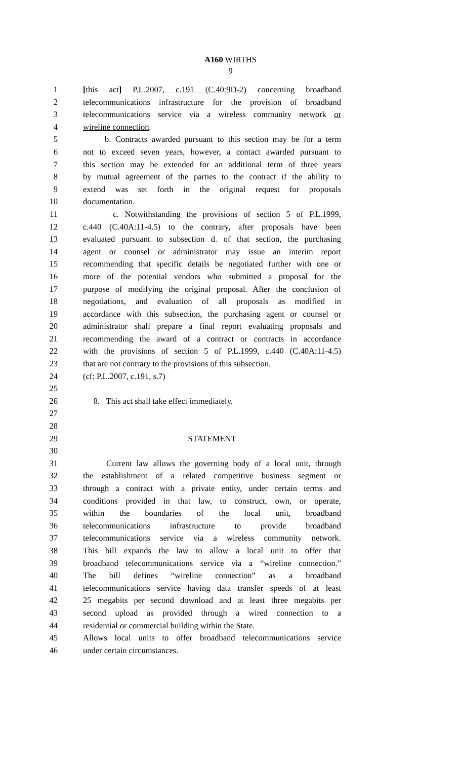A160 WIRTHS
9
1 [this act] P.L.2007, c.191 (C.40:9D-2) concerning broadband
2 telecommunications infrastructure for the provision of broadband
3 telecommunications service via a wireless community network or
4 wireline connection.
5 b. Contracts awarded pursuant to this section may be for a term
6 not to exceed seven years, however, a contact awarded pursuant to
7 this section may be extended for an additional term of three years
8 by mutual agreement of the parties to the contract if the ability to
9 extend was set forth in the original request for proposals
10 documentation.
11 c. Notwithstanding the provisions of section 5 of P.L.1999,
12 c.440 (C.40A:11-4.5) to the contrary, after proposals have been
13 evaluated pursuant to subsection d. of that section, the purchasing
14 agent or counsel or administrator may issue an interim report
15 recommending that specific details be negotiated further with one or
16 more of the potential vendors who submitted a proposal for the
17 purpose of modifying the original proposal. After the conclusion of
18 negotiations, and evaluation of all proposals as modified in
19 accordance with this subsection, the purchasing agent or counsel or
20 administrator shall prepare a final report evaluating proposals and
21 recommending the award of a contract or contracts in accordance
22 with the provisions of section 5 of P.L.1999, c.440 (C.40A:11-4.5)
23 that are not contrary to the provisions of this subsection.
24 (cf: P.L.2007, c.191, s.7)
25
26 8. This act shall take effect immediately.
27
28
29 STATEMENT
30
31 Current law allows the governing body of a local unit, through
32 the establishment of a related competitive business segment or
33 through a contract with a private entity, under certain terms and
34 conditions provided in that law, to construct, own, or operate,
35 within the boundaries of the local unit, broadband
36 telecommunications infrastructure to provide broadband
37 telecommunications service via a wireless community network.
38 This bill expands the law to allow a local unit to offer that
39 broadband telecommunications service via a “wireline connection.”
40 The bill defines “wireline connection” as a broadband
41 telecommunications service having data transfer speeds of at least
42 25 megabits per second download and at least three megabits per
43 second upload as provided through a wired connection to a
44 residential or commercial building within the State.
45 Allows local units to offer broadband telecommunications service
46 under certain circumstances.